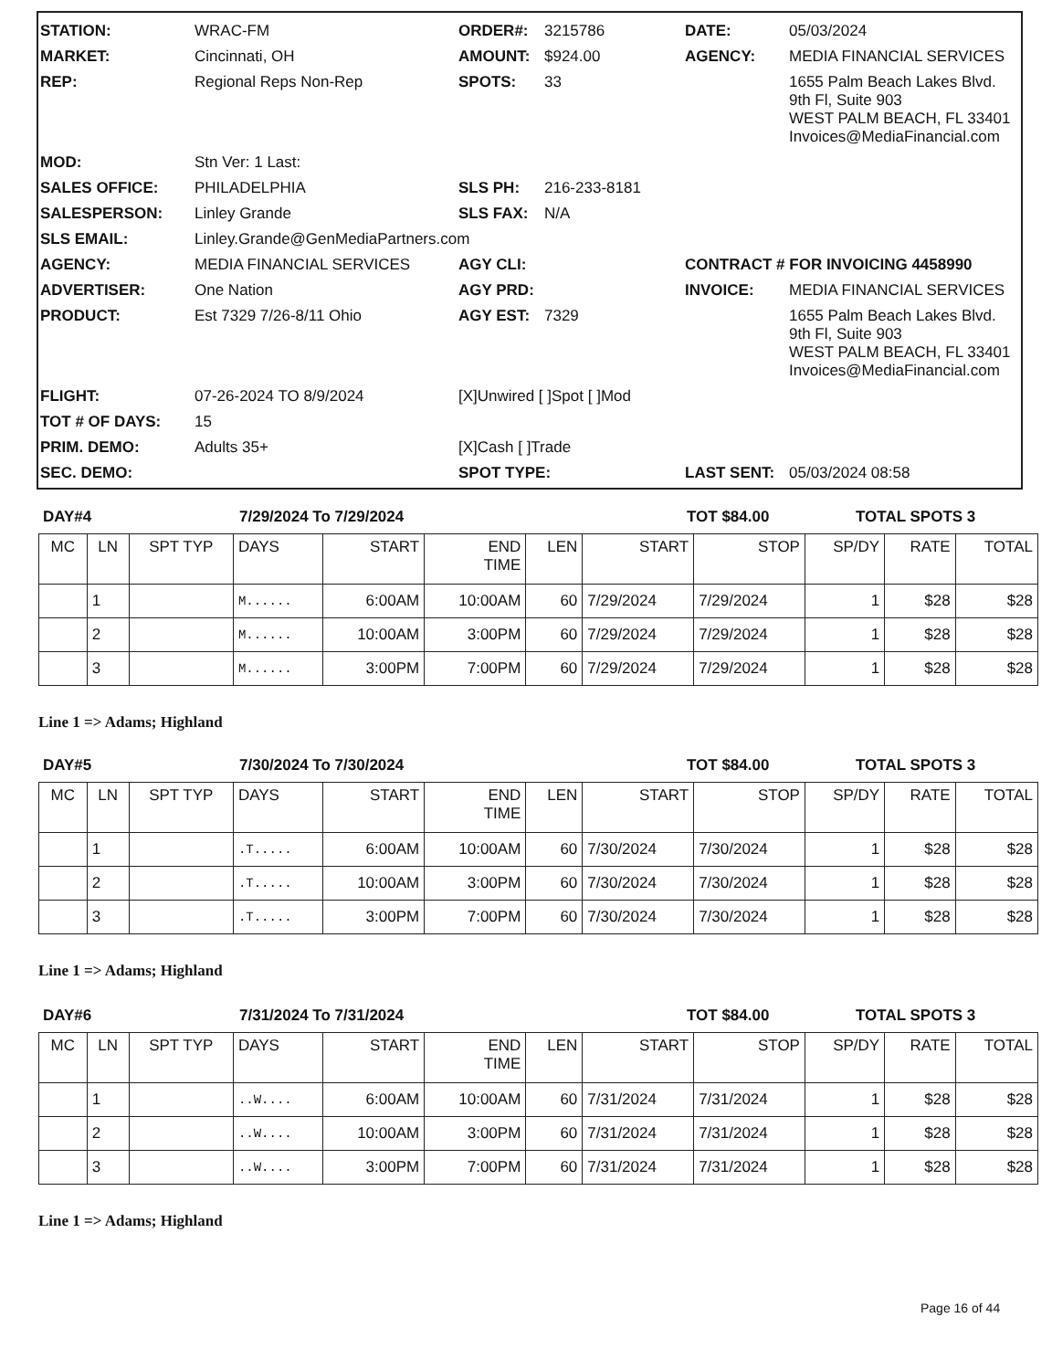| STATION: | WRAC-FM | ORDER#: | 3215786 | DATE: | 05/03/2024 |
| MARKET: | Cincinnati, OH | AMOUNT: | $924.00 | AGENCY: | MEDIA FINANCIAL SERVICES |
| REP: | Regional Reps Non-Rep | SPOTS: | 33 | | 1655 Palm Beach Lakes Blvd. 9th Fl, Suite 903 WEST PALM BEACH, FL 33401 Invoices@MediaFinancial.com |
| MOD: | Stn Ver: 1 Last: | | | | |
| SALES OFFICE: | PHILADELPHIA | SLS PH: | 216-233-8181 | | |
| SALESPERSON: | Linley Grande | SLS FAX: | N/A | | |
| SLS EMAIL: | Linley.Grande@GenMediaPartners.com | | | | |
| AGENCY: | MEDIA FINANCIAL SERVICES | AGY CLI: | | CONTRACT # FOR INVOICING 4458990 | |
| ADVERTISER: | One Nation | AGY PRD: | | INVOICE: | MEDIA FINANCIAL SERVICES |
| PRODUCT: | Est 7329 7/26-8/11 Ohio | AGY EST: | 7329 | | 1655 Palm Beach Lakes Blvd. 9th Fl, Suite 903 WEST PALM BEACH, FL 33401 Invoices@MediaFinancial.com |
| FLIGHT: | 07-26-2024 TO 8/9/2024 | [X]Unwired [ ]Spot [ ]Mod | | | |
| TOT # OF DAYS: | 15 | | | | |
| PRIM. DEMO: | Adults 35+ | [X]Cash [ ]Trade | | | |
| SEC. DEMO: | | SPOT TYPE: | | LAST SENT: | 05/03/2024 08:58 |
DAY#4 7/29/2024 To 7/29/2024 TOT $84.00 TOTAL SPOTS 3
| MC | LN | SPT TYP | DAYS | START | END TIME | LEN | START | STOP | SP/DY | RATE | TOTAL |
| --- | --- | --- | --- | --- | --- | --- | --- | --- | --- | --- | --- |
| | 1 | | M...... | 6:00AM | 10:00AM | 60 | 7/29/2024 | 7/29/2024 | 1 | $28 | $28 |
| | 2 | | M...... | 10:00AM | 3:00PM | 60 | 7/29/2024 | 7/29/2024 | 1 | $28 | $28 |
| | 3 | | M...... | 3:00PM | 7:00PM | 60 | 7/29/2024 | 7/29/2024 | 1 | $28 | $28 |
Line 1 => Adams; Highland
DAY#5 7/30/2024 To 7/30/2024 TOT $84.00 TOTAL SPOTS 3
| MC | LN | SPT TYP | DAYS | START | END TIME | LEN | START | STOP | SP/DY | RATE | TOTAL |
| --- | --- | --- | --- | --- | --- | --- | --- | --- | --- | --- | --- |
| | 1 | | .T..... | 6:00AM | 10:00AM | 60 | 7/30/2024 | 7/30/2024 | 1 | $28 | $28 |
| | 2 | | .T..... | 10:00AM | 3:00PM | 60 | 7/30/2024 | 7/30/2024 | 1 | $28 | $28 |
| | 3 | | .T..... | 3:00PM | 7:00PM | 60 | 7/30/2024 | 7/30/2024 | 1 | $28 | $28 |
Line 1 => Adams; Highland
DAY#6 7/31/2024 To 7/31/2024 TOT $84.00 TOTAL SPOTS 3
| MC | LN | SPT TYP | DAYS | START | END TIME | LEN | START | STOP | SP/DY | RATE | TOTAL |
| --- | --- | --- | --- | --- | --- | --- | --- | --- | --- | --- | --- |
| | 1 | | ..W.... | 6:00AM | 10:00AM | 60 | 7/31/2024 | 7/31/2024 | 1 | $28 | $28 |
| | 2 | | ..W.... | 10:00AM | 3:00PM | 60 | 7/31/2024 | 7/31/2024 | 1 | $28 | $28 |
| | 3 | | ..W.... | 3:00PM | 7:00PM | 60 | 7/31/2024 | 7/31/2024 | 1 | $28 | $28 |
Line 1 => Adams; Highland
Page 16 of 44